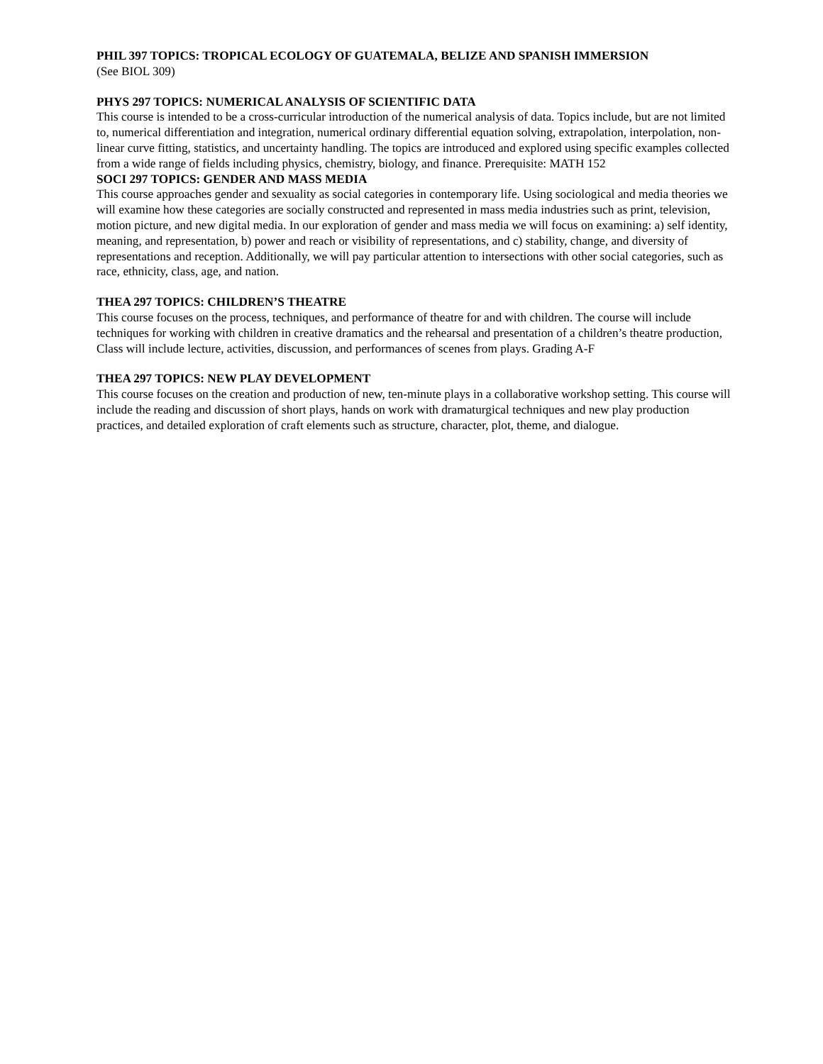PHIL 397 TOPICS: TROPICAL ECOLOGY OF GUATEMALA, BELIZE AND SPANISH IMMERSION
(See BIOL 309)
PHYS 297 TOPICS: NUMERICAL ANALYSIS OF SCIENTIFIC DATA
This course is intended to be a cross-curricular introduction of the numerical analysis of data. Topics include, but are not limited to, numerical differentiation and integration, numerical ordinary differential equation solving, extrapolation, interpolation, non-linear curve fitting, statistics, and uncertainty handling. The topics are introduced and explored using specific examples collected from a wide range of fields including physics, chemistry, biology, and finance. Prerequisite: MATH 152
SOCI 297 TOPICS: GENDER AND MASS MEDIA
This course approaches gender and sexuality as social categories in contemporary life. Using sociological and media theories we will examine how these categories are socially constructed and represented in mass media industries such as print, television, motion picture, and new digital media. In our exploration of gender and mass media we will focus on examining: a) self identity, meaning, and representation, b) power and reach or visibility of representations, and c) stability, change, and diversity of representations and reception. Additionally, we will pay particular attention to intersections with other social categories, such as race, ethnicity, class, age, and nation.
THEA 297 TOPICS: CHILDREN’S THEATRE
This course focuses on the process, techniques, and performance of theatre for and with children. The course will include techniques for working with children in creative dramatics and the rehearsal and presentation of a children’s theatre production, Class will include lecture, activities, discussion, and performances of scenes from plays. Grading A-F
THEA 297 TOPICS: NEW PLAY DEVELOPMENT
This course focuses on the creation and production of new, ten-minute plays in a collaborative workshop setting. This course will include the reading and discussion of short plays, hands on work with dramaturgical techniques and new play production practices, and detailed exploration of craft elements such as structure, character, plot, theme, and dialogue.